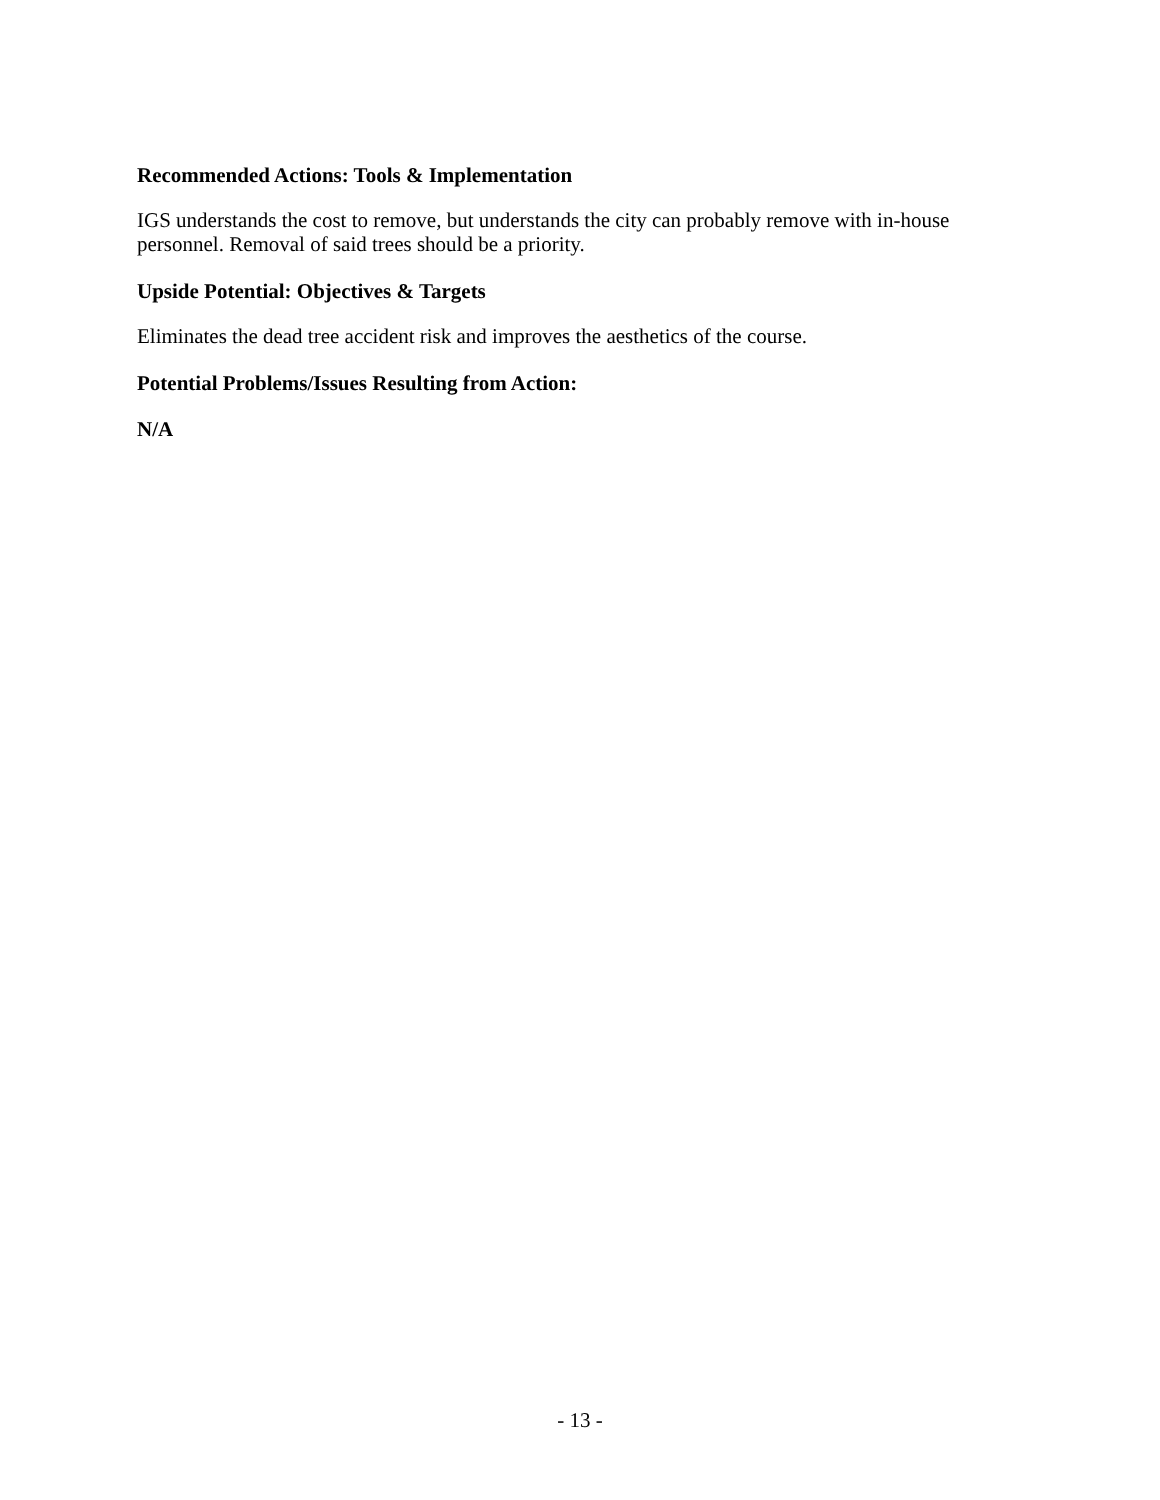Recommended Actions: Tools & Implementation
IGS understands the cost to remove, but understands the city can probably remove with in-house personnel. Removal of said trees should be a priority.
Upside Potential: Objectives & Targets
Eliminates the dead tree accident risk and improves the aesthetics of the course.
Potential Problems/Issues Resulting from Action:
N/A
- 13 -